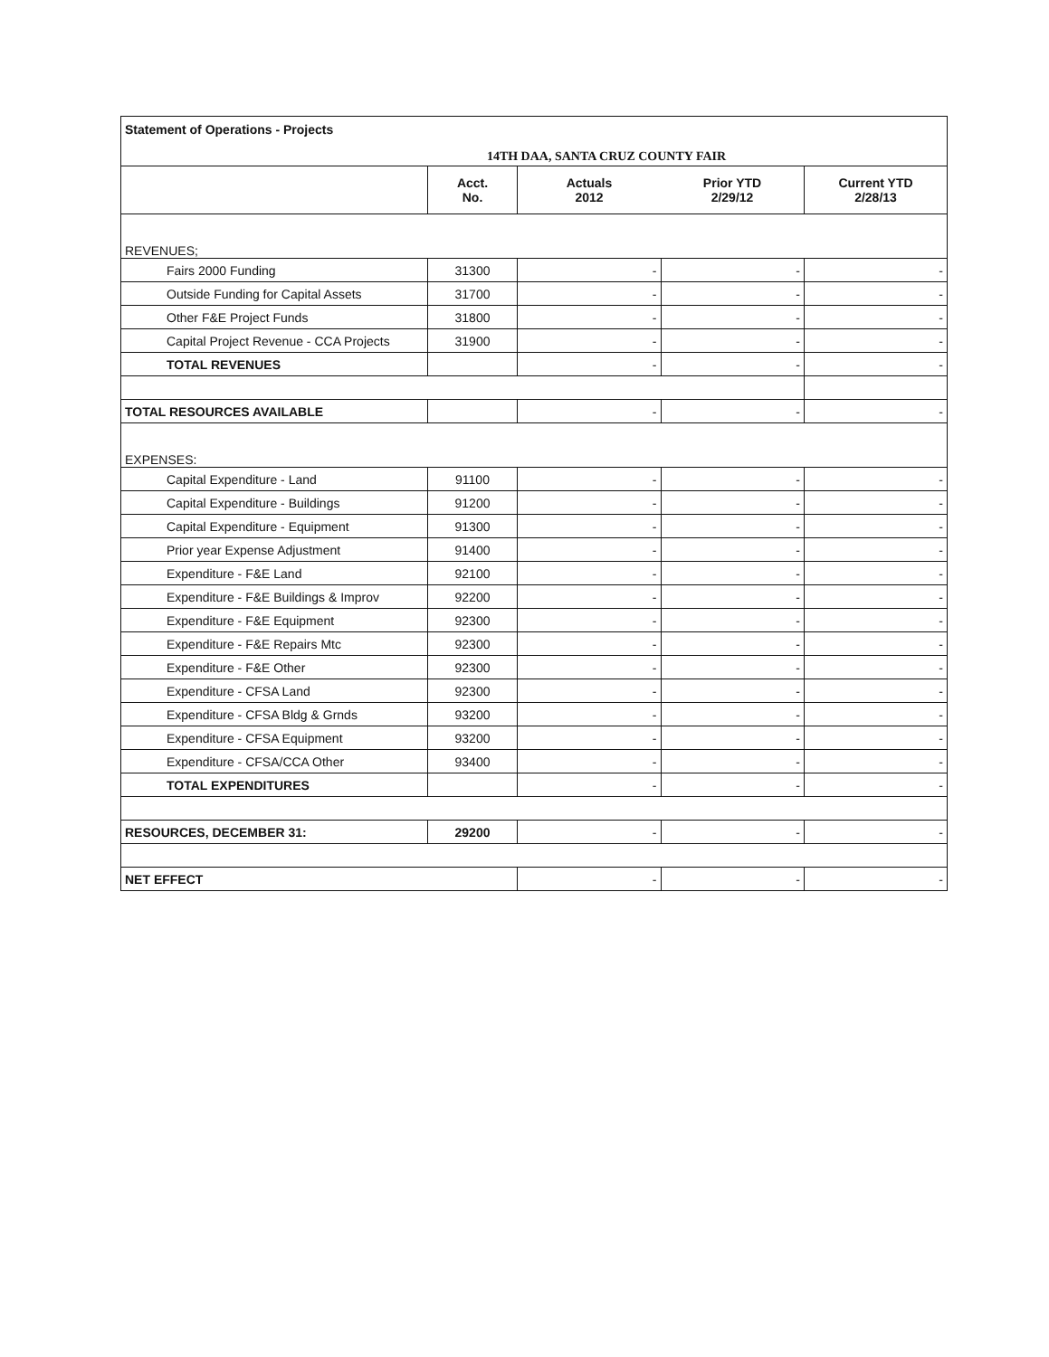| Statement of Operations - Projects 14TH DAA, SANTA CRUZ COUNTY FAIR | | | | |
| | Acct. No. | Actuals 2012 | Prior YTD 2/29/12 | Current YTD 2/28/13 |
| REVENUES; | | | | |
| Fairs 2000 Funding | 31300 | - | - | - |
| Outside Funding for Capital Assets | 31700 | - | - | - |
| Other F&E Project Funds | 31800 | - | - | - |
| Capital Project Revenue - CCA Projects | 31900 | - | - | - |
| TOTAL REVENUES | | - | - | - |
| TOTAL RESOURCES AVAILABLE | | - | - | - |
| EXPENSES: | | | | |
| Capital Expenditure - Land | 91100 | - | - | - |
| Capital Expenditure - Buildings | 91200 | - | - | - |
| Capital Expenditure - Equipment | 91300 | - | - | - |
| Prior year Expense Adjustment | 91400 | - | - | - |
| Expenditure - F&E Land | 92100 | - | - | - |
| Expenditure - F&E Buildings & Improv | 92200 | - | - | - |
| Expenditure - F&E Equipment | 92300 | - | - | - |
| Expenditure - F&E Repairs Mtc | 92300 | - | - | - |
| Expenditure - F&E Other | 92300 | - | - | - |
| Expenditure - CFSA Land | 92300 | - | - | - |
| Expenditure - CFSA Bldg & Grnds | 93200 | - | - | - |
| Expenditure - CFSA Equipment | 93200 | - | - | - |
| Expenditure - CFSA/CCA Other | 93400 | - | - | - |
| TOTAL EXPENDITURES | | - | - | - |
| RESOURCES, DECEMBER 31: | 29200 | - | - | - |
| NET EFFECT | | - | - | - |